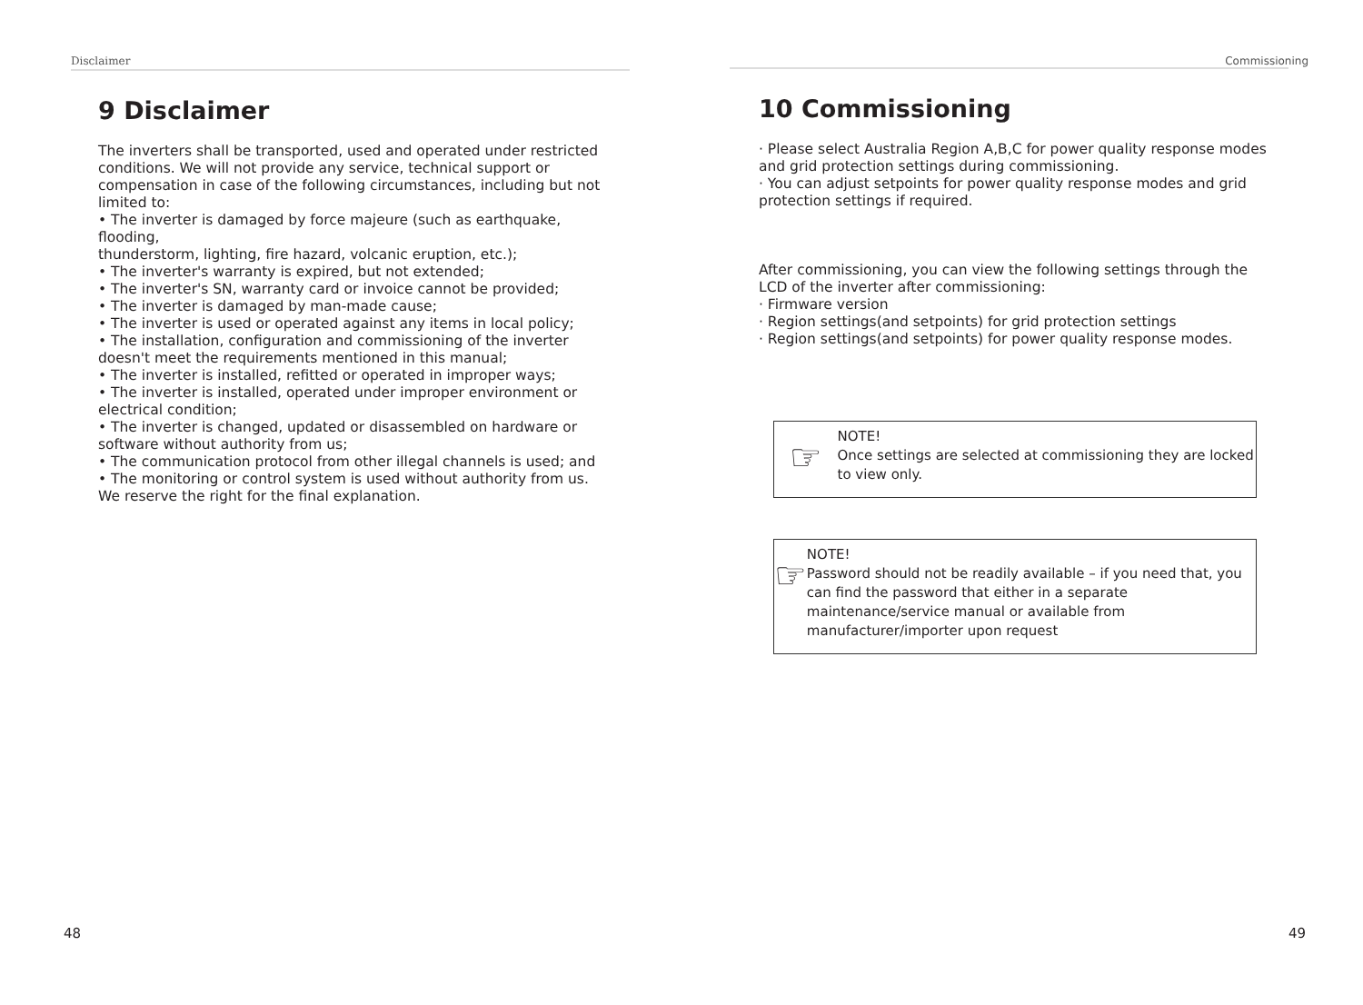Disclaimer
9 Disclaimer
The inverters shall be transported, used and operated under restricted conditions. We will not provide any service, technical support or compensation in case of the following circumstances, including but not limited to:
• The inverter is damaged by force majeure (such as earthquake, flooding,
thunderstorm, lighting, fire hazard, volcanic eruption, etc.);
• The inverter's warranty is expired, but not extended;
• The inverter's SN, warranty card or invoice cannot be provided;
• The inverter is damaged by man-made cause;
• The inverter is used or operated against any items in local policy;
• The installation, configuration and commissioning of the inverter doesn't meet the requirements mentioned in this manual;
• The inverter is installed, refitted or operated in improper ways;
• The inverter is installed, operated under improper environment or electrical condition;
• The inverter is changed, updated or disassembled on hardware or software without authority from us;
• The communication protocol from other illegal channels is used; and
• The monitoring or control system is used without authority from us.
We reserve the right for the final explanation.
48
Commissioning
10 Commissioning
· Please select Australia Region A,B,C for power quality response modes and grid protection settings during commissioning.
· You can adjust setpoints for power quality response modes and grid protection settings if required.
After commissioning, you can view the following settings through the LCD of the inverter after commissioning:
· Firmware version
· Region settings(and setpoints) for grid protection settings
· Region settings(and setpoints) for power quality response modes.
☞
NOTE!
Once settings are selected at commissioning they are locked to view only.
☞
NOTE!
Password should not be readily available – if you need that, you can find the password that either in a separate maintenance/service manual or available from manufacturer/importer upon request
49